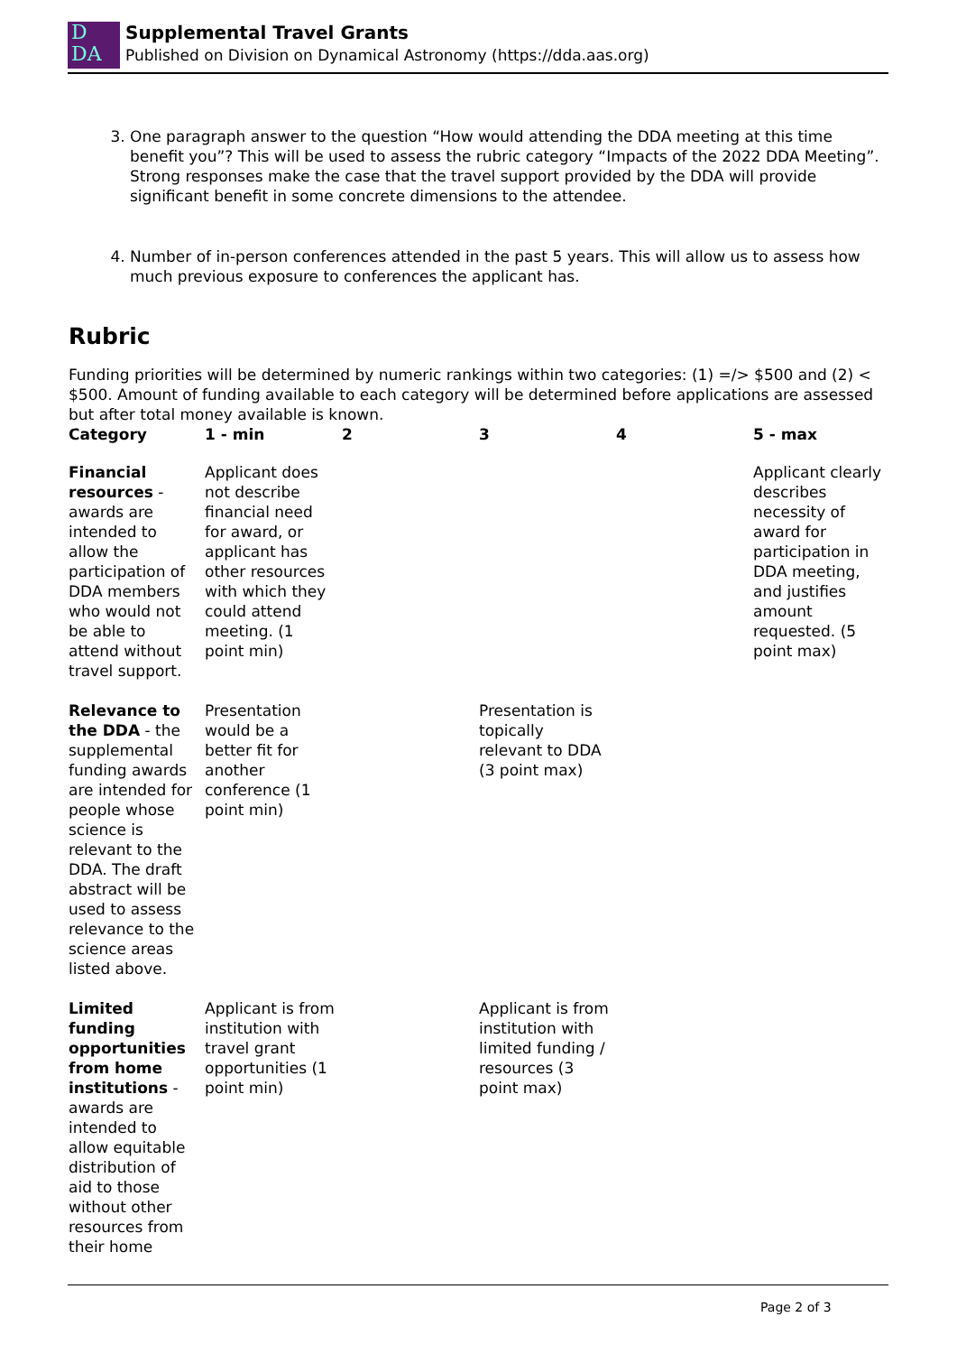D
DA
Supplemental Travel Grants
Published on Division on Dynamical Astronomy (https://dda.aas.org)
3. One paragraph answer to the question “How would attending the DDA meeting at this time benefit you”? This will be used to assess the rubric category “Impacts of the 2022 DDA Meeting”. Strong responses make the case that the travel support provided by the DDA will provide significant benefit in some concrete dimensions to the attendee.
4. Number of in-person conferences attended in the past 5 years. This will allow us to assess how much previous exposure to conferences the applicant has.
Rubric
Funding priorities will be determined by numeric rankings within two categories: (1) =/> $500 and (2) < $500. Amount of funding available to each category will be determined before applications are assessed but after total money available is known.
| Category | 1 - min | 2 | 3 | 4 | 5 - max |
| --- | --- | --- | --- | --- | --- |
| Financial resources - awards are intended to allow the participation of DDA members who would not be able to attend without travel support. | Applicant does not describe financial need for award, or applicant has other resources with which they could attend meeting. (1 point min) | | | | Applicant clearly describes necessity of award for participation in DDA meeting, and justifies amount requested. (5 point max) |
| Relevance to the DDA - the supplemental funding awards are intended for people whose science is relevant to the DDA. The draft abstract will be used to assess relevance to the science areas listed above. | Presentation would be a better fit for another conference (1 point min) | | Presentation is topically relevant to DDA (3 point max) | | |
| Limited funding opportunities from home institutions - awards are intended to allow equitable distribution of aid to those without other resources from their home | Applicant is from institution with travel grant opportunities (1 point min) | | Applicant is from institution with limited funding / resources (3 point max) | | |
Page 2 of 3